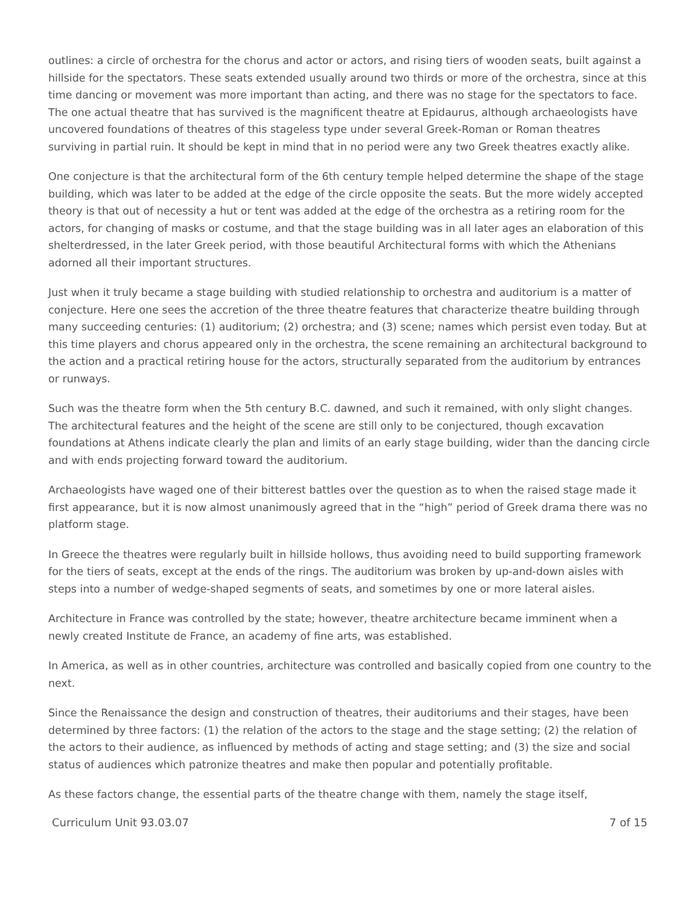outlines: a circle of orchestra for the chorus and actor or actors, and rising tiers of wooden seats, built against a hillside for the spectators. These seats extended usually around two thirds or more of the orchestra, since at this time dancing or movement was more important than acting, and there was no stage for the spectators to face. The one actual theatre that has survived is the magnificent theatre at Epidaurus, although archaeologists have uncovered foundations of theatres of this stageless type under several Greek-Roman or Roman theatres surviving in partial ruin. It should be kept in mind that in no period were any two Greek theatres exactly alike.
One conjecture is that the architectural form of the 6th century temple helped determine the shape of the stage building, which was later to be added at the edge of the circle opposite the seats. But the more widely accepted theory is that out of necessity a hut or tent was added at the edge of the orchestra as a retiring room for the actors, for changing of masks or costume, and that the stage building was in all later ages an elaboration of this shelterdressed, in the later Greek period, with those beautiful Architectural forms with which the Athenians adorned all their important structures.
Just when it truly became a stage building with studied relationship to orchestra and auditorium is a matter of conjecture. Here one sees the accretion of the three theatre features that characterize theatre building through many succeeding centuries: (1) auditorium; (2) orchestra; and (3) scene; names which persist even today. But at this time players and chorus appeared only in the orchestra, the scene remaining an architectural background to the action and a practical retiring house for the actors, structurally separated from the auditorium by entrances or runways.
Such was the theatre form when the 5th century B.C. dawned, and such it remained, with only slight changes. The architectural features and the height of the scene are still only to be conjectured, though excavation foundations at Athens indicate clearly the plan and limits of an early stage building, wider than the dancing circle and with ends projecting forward toward the auditorium.
Archaeologists have waged one of their bitterest battles over the question as to when the raised stage made it first appearance, but it is now almost unanimously agreed that in the “high” period of Greek drama there was no platform stage.
In Greece the theatres were regularly built in hillside hollows, thus avoiding need to build supporting framework for the tiers of seats, except at the ends of the rings. The auditorium was broken by up-and-down aisles with steps into a number of wedge-shaped segments of seats, and sometimes by one or more lateral aisles.
Architecture in France was controlled by the state; however, theatre architecture became imminent when a newly created Institute de France, an academy of fine arts, was established.
In America, as well as in other countries, architecture was controlled and basically copied from one country to the next.
Since the Renaissance the design and construction of theatres, their auditoriums and their stages, have been determined by three factors: (1) the relation of the actors to the stage and the stage setting; (2) the relation of the actors to their audience, as influenced by methods of acting and stage setting; and (3) the size and social status of audiences which patronize theatres and make then popular and potentially profitable.
As these factors change, the essential parts of the theatre change with them, namely the stage itself,
Curriculum Unit 93.03.07 7 of 15